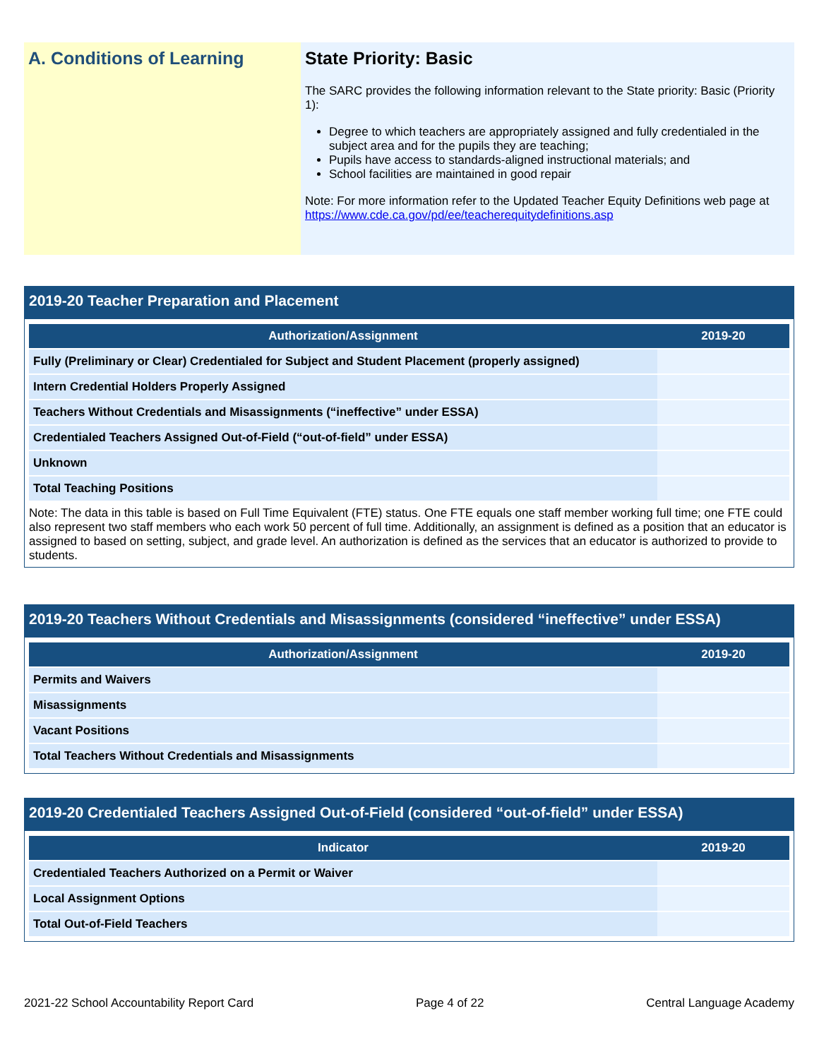A. Conditions of Learning
State Priority: Basic
The SARC provides the following information relevant to the State priority: Basic (Priority 1):
Degree to which teachers are appropriately assigned and fully credentialed in the subject area and for the pupils they are teaching;
Pupils have access to standards-aligned instructional materials; and
School facilities are maintained in good repair
Note: For more information refer to the Updated Teacher Equity Definitions web page at https://www.cde.ca.gov/pd/ee/teacherequitydefinitions.asp
2019-20 Teacher Preparation and Placement
| Authorization/Assignment | 2019-20 |
| --- | --- |
| Fully (Preliminary or Clear) Credentialed for Subject and Student Placement (properly assigned) | |
| Intern Credential Holders Properly Assigned | |
| Teachers Without Credentials and Misassignments (“ineffective” under ESSA) | |
| Credentialed Teachers Assigned Out-of-Field (“out-of-field” under ESSA) | |
| Unknown | |
| Total Teaching Positions | |
Note: The data in this table is based on Full Time Equivalent (FTE) status. One FTE equals one staff member working full time; one FTE could also represent two staff members who each work 50 percent of full time. Additionally, an assignment is defined as a position that an educator is assigned to based on setting, subject, and grade level. An authorization is defined as the services that an educator is authorized to provide to students.
2019-20 Teachers Without Credentials and Misassignments (considered “ineffective” under ESSA)
| Authorization/Assignment | 2019-20 |
| --- | --- |
| Permits and Waivers | |
| Misassignments | |
| Vacant Positions | |
| Total Teachers Without Credentials and Misassignments | |
2019-20 Credentialed Teachers Assigned Out-of-Field (considered “out-of-field” under ESSA)
| Indicator | 2019-20 |
| --- | --- |
| Credentialed Teachers Authorized on a Permit or Waiver | |
| Local Assignment Options | |
| Total Out-of-Field Teachers | |
2021-22 School Accountability Report Card Page 4 of 22 Central Language Academy